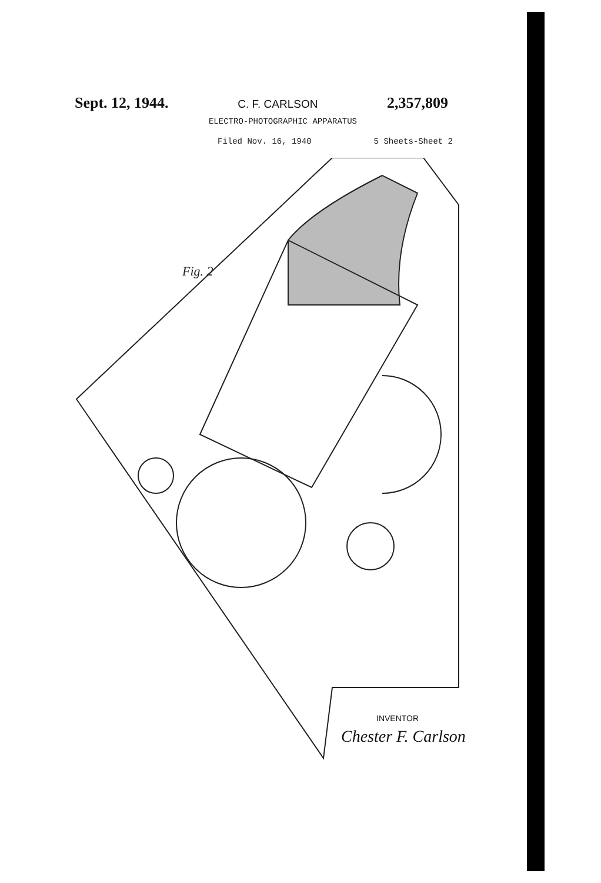Sept. 12, 1944. C. F. CARLSON 2,357,809
ELECTRO-PHOTOGRAPHIC APPARATUS
Filed Nov. 16, 1940 5 Sheets-Sheet 2
Fig. 2
INVENTOR
Chester F. Carlson